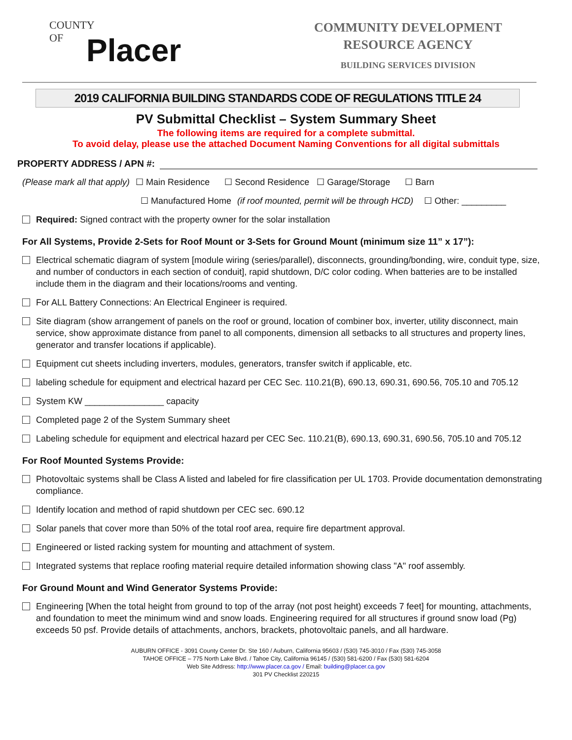COUNTY
OF
Placer
COMMUNITY DEVELOPMENT
RESOURCE AGENCY
BUILDING SERVICES DIVISION
2019 CALIFORNIA BUILDING STANDARDS CODE OF REGULATIONS TITLE 24
PV Submittal Checklist – System Summary Sheet
The following items are required for a complete submittal.
To avoid delay, please use the attached Document Naming Conventions for all digital submittals
PROPERTY ADDRESS / APN #:
(Please mark all that apply) ☐ Main Residence ☐ Second Residence ☐ Garage/Storage ☐ Barn
☐ Manufactured Home (if roof mounted, permit will be through HCD) ☐ Other: _________
Required: Signed contract with the property owner for the solar installation
For All Systems, Provide 2-Sets for Roof Mount or 3-Sets for Ground Mount (minimum size 11” x 17”):
Electrical schematic diagram of system [module wiring (series/parallel), disconnects, grounding/bonding, wire, conduit type, size, and number of conductors in each section of conduit], rapid shutdown, D/C color coding. When batteries are to be installed include them in the diagram and their locations/rooms and venting.
For ALL Battery Connections: An Electrical Engineer is required.
Site diagram (show arrangement of panels on the roof or ground, location of combiner box, inverter, utility disconnect, main service, show approximate distance from panel to all components, dimension all setbacks to all structures and property lines, generator and transfer locations if applicable).
Equipment cut sheets including inverters, modules, generators, transfer switch if applicable, etc.
labeling schedule for equipment and electrical hazard per CEC Sec. 110.21(B), 690.13, 690.31, 690.56, 705.10 and 705.12
System KW ________________ capacity
Completed page 2 of the System Summary sheet
Labeling schedule for equipment and electrical hazard per CEC Sec. 110.21(B), 690.13, 690.31, 690.56, 705.10 and 705.12
For Roof Mounted Systems Provide:
Photovoltaic systems shall be Class A listed and labeled for fire classification per UL 1703. Provide documentation demonstrating compliance.
Identify location and method of rapid shutdown per CEC sec. 690.12
Solar panels that cover more than 50% of the total roof area, require fire department approval.
Engineered or listed racking system for mounting and attachment of system.
Integrated systems that replace roofing material require detailed information showing class "A" roof assembly.
For Ground Mount and Wind Generator Systems Provide:
Engineering [When the total height from ground to top of the array (not post height) exceeds 7 feet] for mounting, attachments, and foundation to meet the minimum wind and snow loads. Engineering required for all structures if ground snow load (Pg) exceeds 50 psf. Provide details of attachments, anchors, brackets, photovoltaic panels, and all hardware.
AUBURN OFFICE - 3091 County Center Dr. Ste 160 / Auburn, California 95603 / (530) 745-3010 / Fax (530) 745-3058
TAHOE OFFICE – 775 North Lake Blvd. / Tahoe City, California 96145 / (530) 581-6200 / Fax (530) 581-6204
Web Site Address: http://www.placer.ca.gov / Email: building@placer.ca.gov
301 PV Checklist 220215